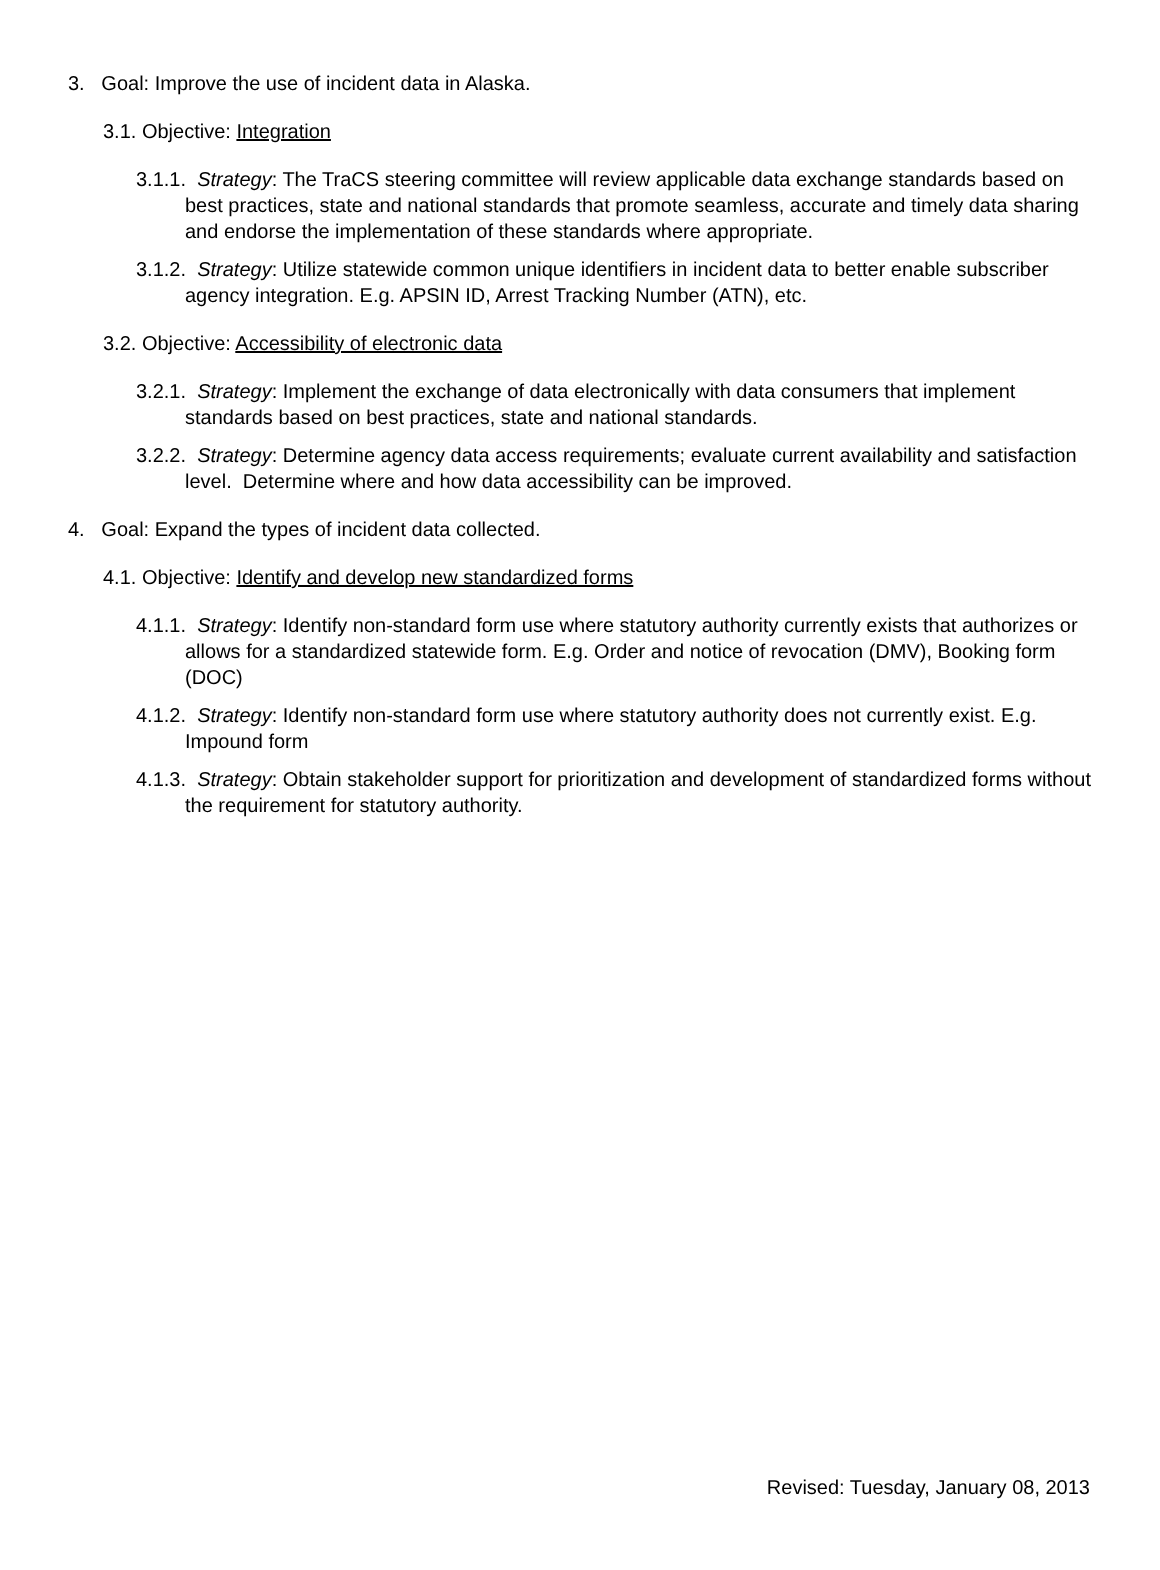3. Goal: Improve the use of incident data in Alaska.
3.1. Objective: Integration
3.1.1. Strategy: The TraCS steering committee will review applicable data exchange standards based on best practices, state and national standards that promote seamless, accurate and timely data sharing and endorse the implementation of these standards where appropriate.
3.1.2. Strategy: Utilize statewide common unique identifiers in incident data to better enable subscriber agency integration. E.g. APSIN ID, Arrest Tracking Number (ATN), etc.
3.2. Objective: Accessibility of electronic data
3.2.1. Strategy: Implement the exchange of data electronically with data consumers that implement standards based on best practices, state and national standards.
3.2.2. Strategy: Determine agency data access requirements; evaluate current availability and satisfaction level. Determine where and how data accessibility can be improved.
4. Goal: Expand the types of incident data collected.
4.1. Objective: Identify and develop new standardized forms
4.1.1. Strategy: Identify non-standard form use where statutory authority currently exists that authorizes or allows for a standardized statewide form. E.g. Order and notice of revocation (DMV), Booking form (DOC)
4.1.2. Strategy: Identify non-standard form use where statutory authority does not currently exist. E.g. Impound form
4.1.3. Strategy: Obtain stakeholder support for prioritization and development of standardized forms without the requirement for statutory authority.
Revised: Tuesday, January 08, 2013